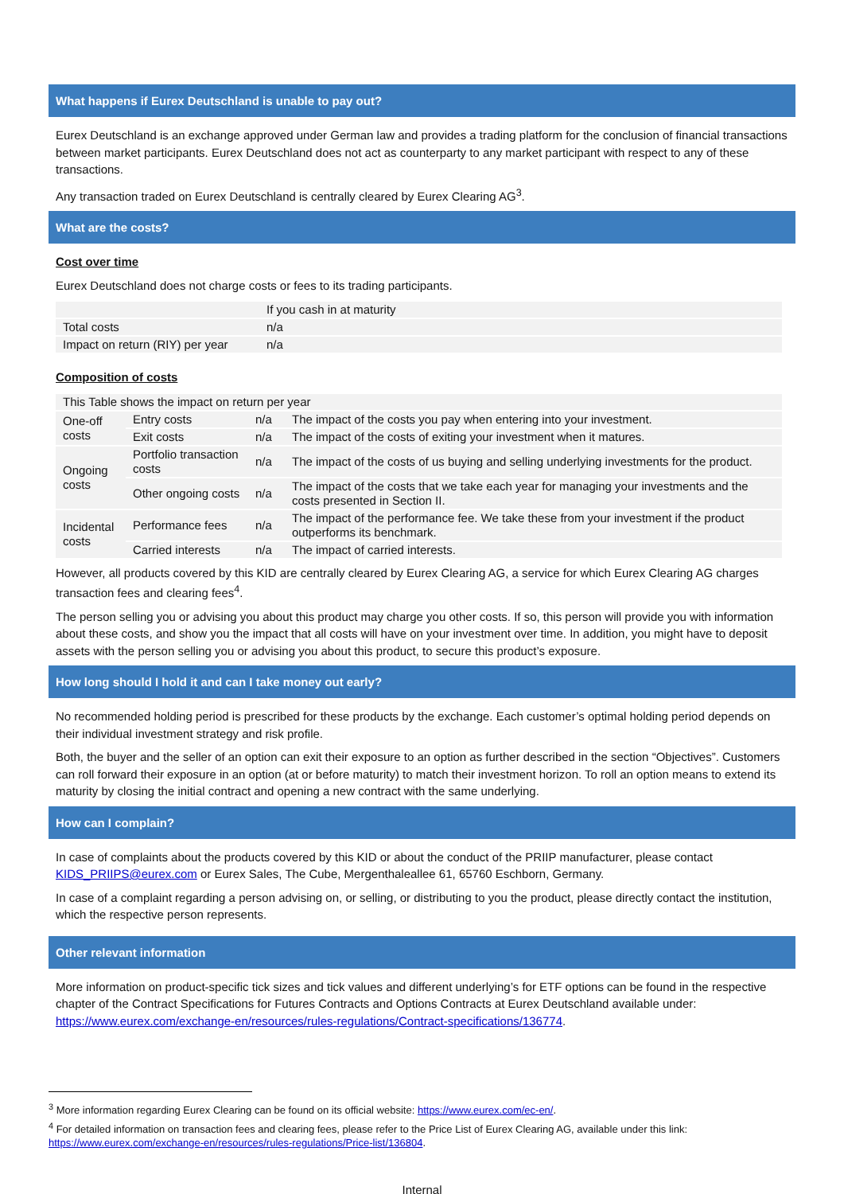What happens if Eurex Deutschland is unable to pay out?
Eurex Deutschland is an exchange approved under German law and provides a trading platform for the conclusion of financial transactions between market participants. Eurex Deutschland does not act as counterparty to any market participant with respect to any of these transactions.
Any transaction traded on Eurex Deutschland is centrally cleared by Eurex Clearing AG<sup>3</sup>.
What are the costs?
Cost over time
Eurex Deutschland does not charge costs or fees to its trading participants.
| | If you cash in at maturity |
| Total costs | n/a |
| Impact on return (RIY) per year | n/a |
Composition of costs
| This Table shows the impact on return per year | | | |
| One-off costs | Entry costs | n/a | The impact of the costs you pay when entering into your investment. |
| | Exit costs | n/a | The impact of the costs of exiting your investment when it matures. |
| Ongoing costs | Portfolio transaction costs | n/a | The impact of the costs of us buying and selling underlying investments for the product. |
| | Other ongoing costs | n/a | The impact of the costs that we take each year for managing your investments and the costs presented in Section II. |
| Incidental costs | Performance fees | n/a | The impact of the performance fee. We take these from your investment if the product outperforms its benchmark. |
| | Carried interests | n/a | The impact of carried interests. |
However, all products covered by this KID are centrally cleared by Eurex Clearing AG, a service for which Eurex Clearing AG charges transaction fees and clearing fees<sup>4</sup>.
The person selling you or advising you about this product may charge you other costs. If so, this person will provide you with information about these costs, and show you the impact that all costs will have on your investment over time. In addition, you might have to deposit assets with the person selling you or advising you about this product, to secure this product’s exposure.
How long should I hold it and can I take money out early?
No recommended holding period is prescribed for these products by the exchange. Each customer’s optimal holding period depends on their individual investment strategy and risk profile.
Both, the buyer and the seller of an option can exit their exposure to an option as further described in the section “Objectives”. Customers can roll forward their exposure in an option (at or before maturity) to match their investment horizon. To roll an option means to extend its maturity by closing the initial contract and opening a new contract with the same underlying.
How can I complain?
In case of complaints about the products covered by this KID or about the conduct of the PRIIP manufacturer, please contact KIDS_PRIIPS@eurex.com or Eurex Sales, The Cube, Mergenthaleallee 61, 65760 Eschborn, Germany.
In case of a complaint regarding a person advising on, or selling, or distributing to you the product, please directly contact the institution, which the respective person represents.
Other relevant information
More information on product-specific tick sizes and tick values and different underlying’s for ETF options can be found in the respective chapter of the Contract Specifications for Futures Contracts and Options Contracts at Eurex Deutschland available under: https://www.eurex.com/exchange-en/resources/rules-regulations/Contract-specifications/136774.
<sup>3</sup> More information regarding Eurex Clearing can be found on its official website: https://www.eurex.com/ec-en/.
<sup>4</sup> For detailed information on transaction fees and clearing fees, please refer to the Price List of Eurex Clearing AG, available under this link: https://www.eurex.com/exchange-en/resources/rules-regulations/Price-list/136804.
Internal